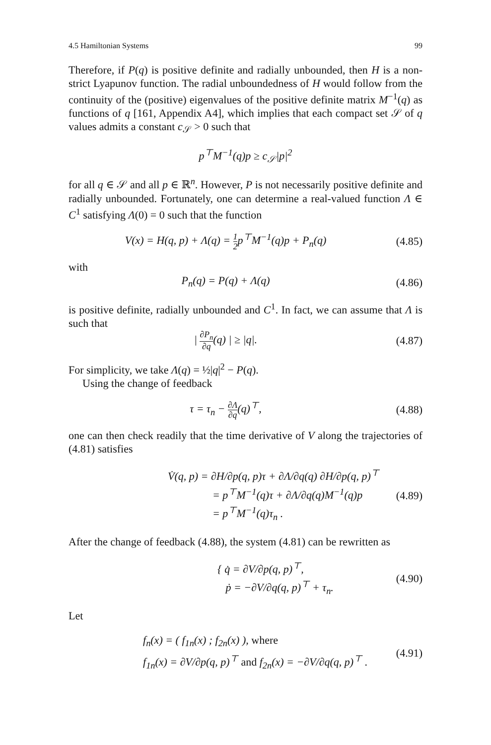4.5 Hamiltonian Systems 99
Therefore, if P(q) is positive definite and radially unbounded, then H is a non-strict Lyapunov function. The radial unboundedness of H would follow from the continuity of the (positive) eigenvalues of the positive definite matrix M<sup>−1</sup>(q) as functions of q [161, Appendix A4], which implies that each compact set 𝒮 of q values admits a constant c<sub>𝒮</sub> > 0 such that
p<sup>⊤</sup>M<sup>−1</sup>(q)p ≥ c<sub>𝒮</sub>|p|<sup>2</sup>
for all q ∈ 𝒮 and all p ∈ ℝ<sup>n</sup>. However, P is not necessarily positive definite and radially unbounded. Fortunately, one can determine a real-valued function Λ ∈ C<sup>1</sup> satisfying Λ(0) = 0 such that the function
V(x) = H(q, p) + Λ(q) = 1 2p<sup>⊤</sup>M<sup>−1</sup>(q)p + P<sub>n</sub>(q)
(4.85)
with
P<sub>n</sub>(q) = P(q) + Λ(q) (4.86)
is positive definite, radially unbounded and C<sup>1</sup>. In fact, we can assume that Λ is such that
| ∂P<sub>n</sub> ∂q(q) | ≥ |q|. (4.87)
For simplicity, we take Λ(q) = ½|q|<sup>2</sup> − P(q).
Using the change of feedback
τ = τ<sub>n</sub> − ∂Λ ∂q(q)<sup>⊤</sup>, (4.88)
one can then check readily that the time derivative of V along the trajectories of (4.81) satisfies
V̇(q, p) = ∂H/∂p(q, p)τ + ∂Λ/∂q(q) ∂H/∂p(q, p)<sup>⊤</sup>
= p<sup>⊤</sup>M<sup>−1</sup>(q)τ + ∂Λ/∂q(q)M<sup>−1</sup>(q)p
= p<sup>⊤</sup>M<sup>−1</sup>(q)τ<sub>n</sub> .
(4.89)
After the change of feedback (4.88), the system (4.81) can be rewritten as
{ q̇ = ∂V/∂p(q, p)<sup>⊤</sup>,
ṗ = −∂V/∂q(q, p)<sup>⊤</sup> + τ<sub>n</sub>.
(4.90)
Let
f<sub>n</sub>(x) = ( f<sub>1n</sub>(x) ; f<sub>2n</sub>(x) ), where
f<sub>1n</sub>(x) = ∂V/∂p(q, p)<sup>⊤</sup> and f<sub>2n</sub>(x) = −∂V/∂q(q, p)<sup>⊤</sup> .
(4.91)